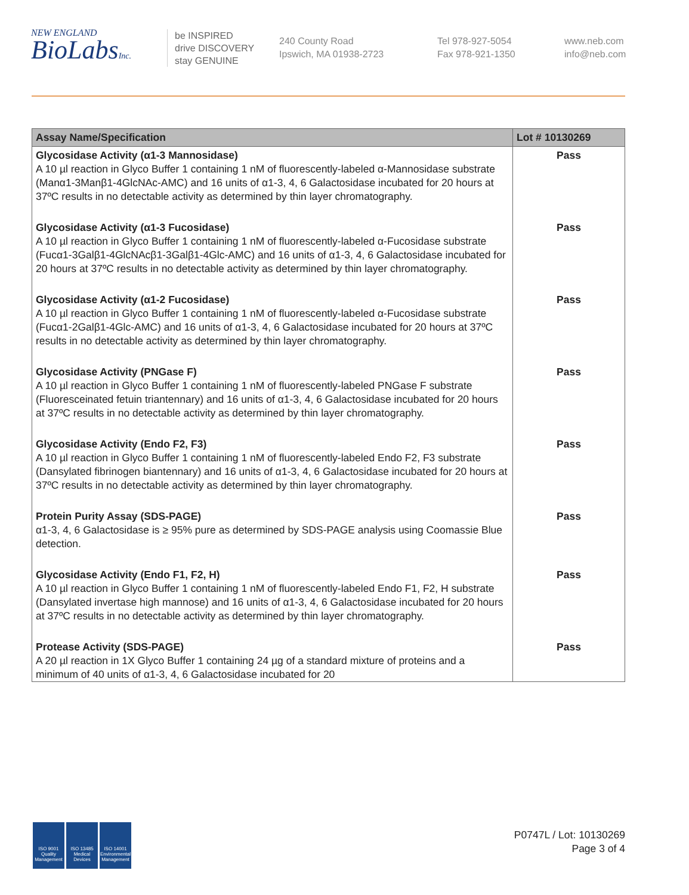NEW ENGLAND
BioLabsInc.
be INSPIRED
drive DISCOVERY
stay GENUINE
240 County Road
Ipswich, MA 01938-2723
Tel 978-927-5054
Fax 978-921-1350
www.neb.com
info@neb.com
| Assay Name/Specification | Lot # 10130269 |
| --- | --- |
| Glycosidase Activity (α1-3 Mannosidase) A 10 µl reaction in Glyco Buffer 1 containing 1 nM of fluorescently-labeled α-Mannosidase substrate (Manα1-3Manβ1-4GlcNAc-AMC) and 16 units of α1-3, 4, 6 Galactosidase incubated for 20 hours at 37ºC results in no detectable activity as determined by thin layer chromatography. | Pass |
| Glycosidase Activity (α1-3 Fucosidase) A 10 µl reaction in Glyco Buffer 1 containing 1 nM of fluorescently-labeled α-Fucosidase substrate (Fucα1-3Galβ1-4GlcNAcβ1-3Galβ1-4Glc-AMC) and 16 units of α1-3, 4, 6 Galactosidase incubated for 20 hours at 37ºC results in no detectable activity as determined by thin layer chromatography. | Pass |
| Glycosidase Activity (α1-2 Fucosidase) A 10 µl reaction in Glyco Buffer 1 containing 1 nM of fluorescently-labeled α-Fucosidase substrate (Fucα1-2Galβ1-4Glc-AMC) and 16 units of α1-3, 4, 6 Galactosidase incubated for 20 hours at 37ºC results in no detectable activity as determined by thin layer chromatography. | Pass |
| Glycosidase Activity (PNGase F) A 10 µl reaction in Glyco Buffer 1 containing 1 nM of fluorescently-labeled PNGase F substrate (Fluoresceinated fetuin triantennary) and 16 units of α1-3, 4, 6 Galactosidase incubated for 20 hours at 37ºC results in no detectable activity as determined by thin layer chromatography. | Pass |
| Glycosidase Activity (Endo F2, F3) A 10 µl reaction in Glyco Buffer 1 containing 1 nM of fluorescently-labeled Endo F2, F3 substrate (Dansylated fibrinogen biantennary) and 16 units of α1-3, 4, 6 Galactosidase incubated for 20 hours at 37ºC results in no detectable activity as determined by thin layer chromatography. | Pass |
| Protein Purity Assay (SDS-PAGE) α1-3, 4, 6 Galactosidase is ≥ 95% pure as determined by SDS-PAGE analysis using Coomassie Blue detection. | Pass |
| Glycosidase Activity (Endo F1, F2, H) A 10 µl reaction in Glyco Buffer 1 containing 1 nM of fluorescently-labeled Endo F1, F2, H substrate (Dansylated invertase high mannose) and 16 units of α1-3, 4, 6 Galactosidase incubated for 20 hours at 37ºC results in no detectable activity as determined by thin layer chromatography. | Pass |
| Protease Activity (SDS-PAGE) A 20 µl reaction in 1X Glyco Buffer 1 containing 24 µg of a standard mixture of proteins and a minimum of 40 units of α1-3, 4, 6 Galactosidase incubated for 20 | Pass |
ISO 9001
Quality Management
ISO 13485
Medical Devices
ISO 14001
Environmental Management
P0747L / Lot: 10130269
Page 3 of 4